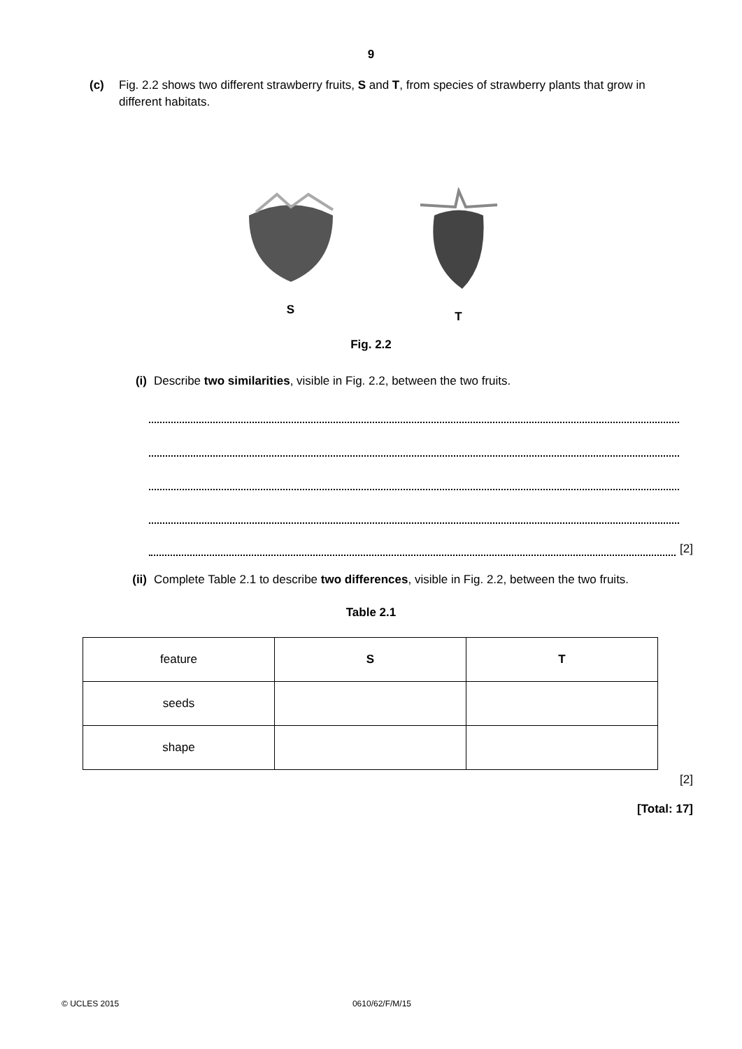9
(c) Fig. 2.2 shows two different strawberry fruits, S and T, from species of strawberry plants that grow in different habitats.
S
T
Fig. 2.2
(i) Describe two similarities, visible in Fig. 2.2, between the two fruits.
[2]
(ii) Complete Table 2.1 to describe two differences, visible in Fig. 2.2, between the two fruits.
Table 2.1
| feature | S | T |
| --- | --- | --- |
| seeds | | |
| shape | | |
[2]
[Total: 17]
© UCLES 2015 0610/62/F/M/15